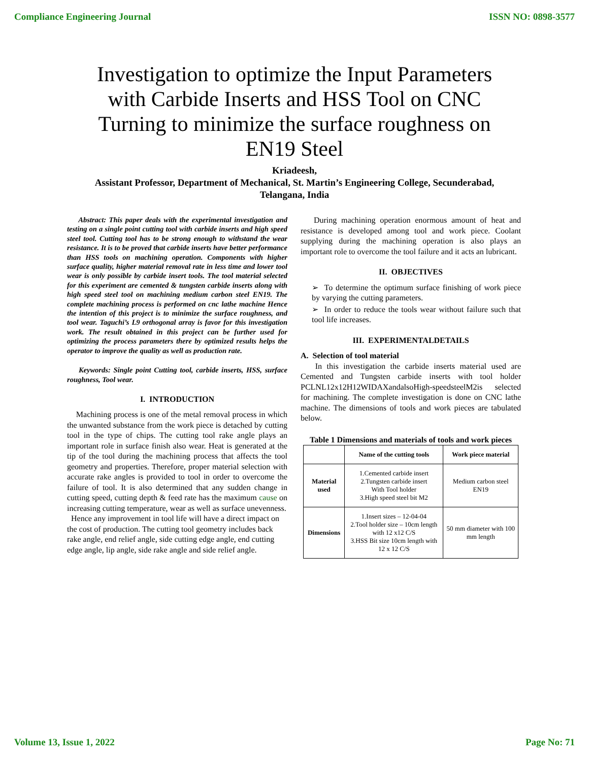Compliance Engineering Journal ISSN NO: 0898-3577
Investigation to optimize the Input Parameters with Carbide Inserts and HSS Tool on CNC Turning to minimize the surface roughness on EN19 Steel
Kriadeesh,
Assistant Professor, Department of Mechanical, St. Martin’s Engineering College, Secunderabad,
Telangana, India
Abstract: This paper deals with the experimental investigation and testing on a single point cutting tool with carbide inserts and high speed steel tool. Cutting tool has to be strong enough to withstand the wear resistance. It is to be proved that carbide inserts have better performance than HSS tools on machining operation. Components with higher surface quality, higher material removal rate in less time and lower tool wear is only possible by carbide insert tools. The tool material selected for this experiment are cemented & tungsten carbide inserts along with high speed steel tool on machining medium carbon steel EN19. The complete machining process is performed on cnc lathe machine Hence the intention of this project is to minimize the surface roughness, and tool wear. Taguchi’s L9 orthogonal array is favor for this investigation work. The result obtained in this project can be further used for optimizing the process parameters there by optimized results helps the operator to improve the quality as well as production rate.
Keywords: Single point Cutting tool, carbide inserts, HSS, surface roughness, Tool wear.
I. INTRODUCTION
Machining process is one of the metal removal process in which the unwanted substance from the work piece is detached by cutting tool in the type of chips. The cutting tool rake angle plays an important role in surface finish also wear. Heat is generated at the tip of the tool during the machining process that affects the tool geometry and properties. Therefore, proper material selection with accurate rake angles is provided to tool in order to overcome the failure of tool. It is also determined that any sudden change in cutting speed, cutting depth & feed rate has the maximum cause on increasing cutting temperature, wear as well as surface unevenness.
Hence any improvement in tool life will have a direct impact on the cost of production. The cutting tool geometry includes back rake angle, end relief angle, side cutting edge angle, end cutting edge angle, lip angle, side rake angle and side relief angle.
During machining operation enormous amount of heat and resistance is developed among tool and work piece. Coolant supplying during the machining operation is also plays an important role to overcome the tool failure and it acts an lubricant.
II. OBJECTIVES
➢ To determine the optimum surface finishing of work piece by varying the cutting parameters.
➢ In order to reduce the tools wear without failure such that tool life increases.
III. EXPERIMENTALDETAILS
A. Selection of tool material
In this investigation the carbide inserts material used are Cemented and Tungsten carbide inserts with tool holder PCLNL12x12H12WIDAXandalsoHigh-speedsteelM2is selected for machining. The complete investigation is done on CNC lathe machine. The dimensions of tools and work pieces are tabulated below.
Table 1 Dimensions and materials of tools and work pieces
| | Name of the cutting tools | Work piece material |
| --- | --- | --- |
| Material used | 1.Cemented carbide insert 2.Tungsten carbide insert With Tool holder 3.High speed steel bit M2 | Medium carbon steel EN19 |
| Dimensions | 1.Insert sizes – 12-04-04 2.Tool holder size – 10cm length with 12 x12 C/S 3.HSS Bit size 10cm length with 12 x 12 C/S | 50 mm diameter with 100 mm length |
Volume 13, Issue 1, 2022 Page No: 71